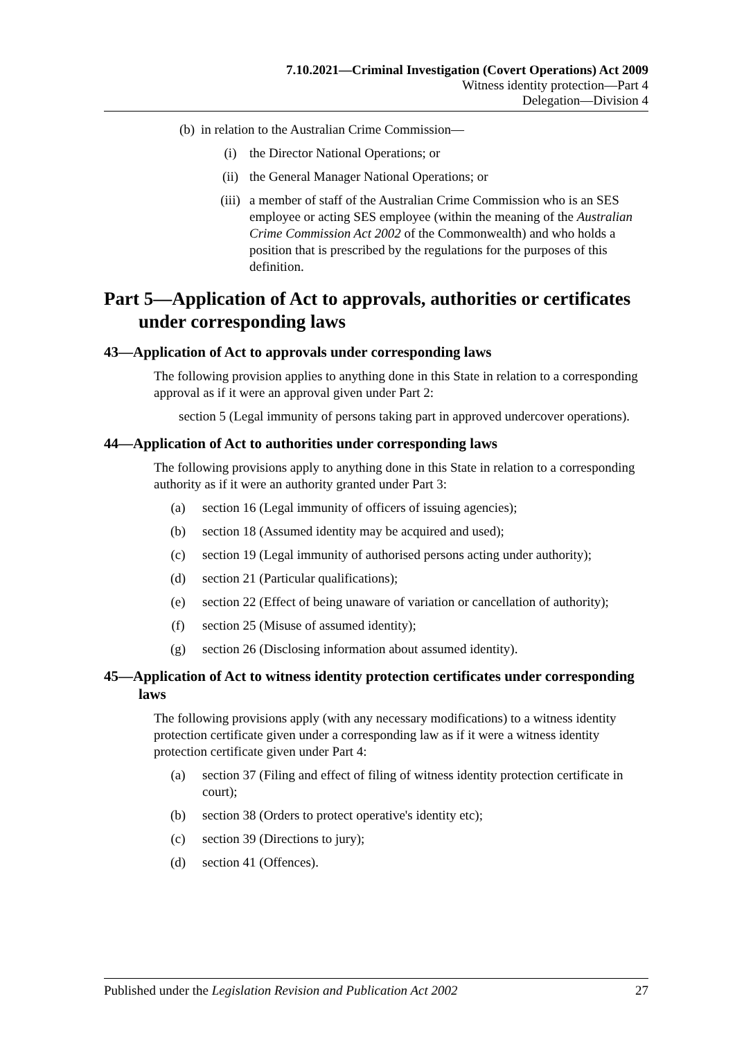7.10.2021—Criminal Investigation (Covert Operations) Act 2009
Witness identity protection—Part 4
Delegation—Division 4
(b) in relation to the Australian Crime Commission—
(i) the Director National Operations; or
(ii) the General Manager National Operations; or
(iii) a member of staff of the Australian Crime Commission who is an SES employee or acting SES employee (within the meaning of the Australian Crime Commission Act 2002 of the Commonwealth) and who holds a position that is prescribed by the regulations for the purposes of this definition.
Part 5—Application of Act to approvals, authorities or certificates under corresponding laws
43—Application of Act to approvals under corresponding laws
The following provision applies to anything done in this State in relation to a corresponding approval as if it were an approval given under Part 2:
section 5 (Legal immunity of persons taking part in approved undercover operations).
44—Application of Act to authorities under corresponding laws
The following provisions apply to anything done in this State in relation to a corresponding authority as if it were an authority granted under Part 3:
(a) section 16 (Legal immunity of officers of issuing agencies);
(b) section 18 (Assumed identity may be acquired and used);
(c) section 19 (Legal immunity of authorised persons acting under authority);
(d) section 21 (Particular qualifications);
(e) section 22 (Effect of being unaware of variation or cancellation of authority);
(f) section 25 (Misuse of assumed identity);
(g) section 26 (Disclosing information about assumed identity).
45—Application of Act to witness identity protection certificates under corresponding laws
The following provisions apply (with any necessary modifications) to a witness identity protection certificate given under a corresponding law as if it were a witness identity protection certificate given under Part 4:
(a) section 37 (Filing and effect of filing of witness identity protection certificate in court);
(b) section 38 (Orders to protect operative's identity etc);
(c) section 39 (Directions to jury);
(d) section 41 (Offences).
Published under the Legislation Revision and Publication Act 2002 27